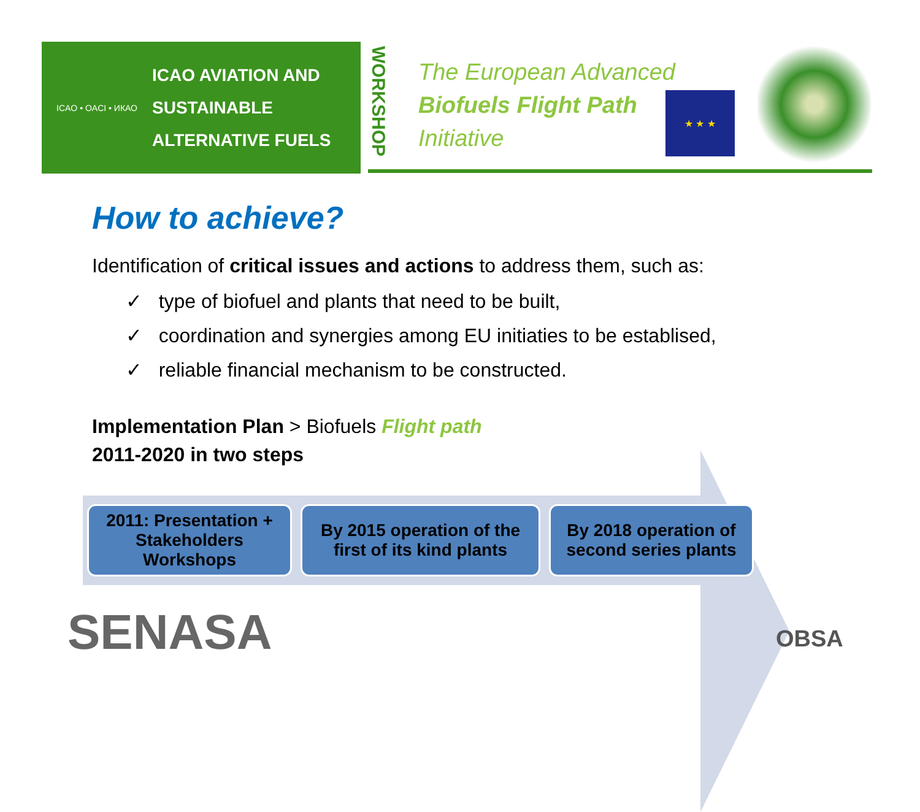ICAO • OACI • ИКАО
ICAO AVIATION AND
SUSTAINABLE
ALTERNATIVE FUELS
WORKSHOP
The European Advanced
Biofuels Flight Path
Initiative
★ ★ ★
How to achieve?
Identification of critical issues and actions to address them, such as:
✓ type of biofuel and plants that need to be built,
✓ coordination and synergies among EU initiaties to be establised,
✓ reliable financial mechanism to be constructed.
Implementation Plan > Biofuels Flight path
2011-2020 in two steps
2011: Presentation +
Stakeholders
Workshops
By 2015 operation of the
first of its kind plants
By 2018 operation of
second series plants
SENASA OBSA